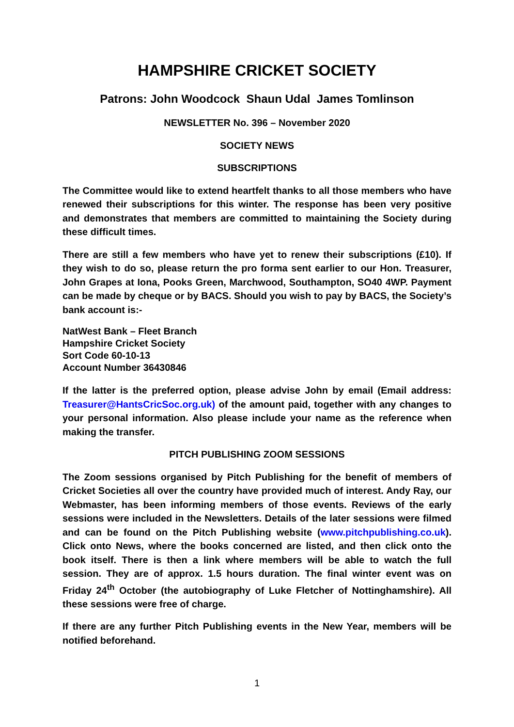HAMPSHIRE CRICKET SOCIETY
Patrons: John Woodcock Shaun Udal James Tomlinson
NEWSLETTER No. 396 – November 2020
SOCIETY NEWS
SUBSCRIPTIONS
The Committee would like to extend heartfelt thanks to all those members who have renewed their subscriptions for this winter. The response has been very positive and demonstrates that members are committed to maintaining the Society during these difficult times.
There are still a few members who have yet to renew their subscriptions (£10). If they wish to do so, please return the pro forma sent earlier to our Hon. Treasurer, John Grapes at Iona, Pooks Green, Marchwood, Southampton, SO40 4WP. Payment can be made by cheque or by BACS. Should you wish to pay by BACS, the Society’s bank account is:-
NatWest Bank – Fleet Branch
Hampshire Cricket Society
Sort Code 60-10-13
Account Number 36430846
If the latter is the preferred option, please advise John by email (Email address: Treasurer@HantsCricSoc.org.uk) of the amount paid, together with any changes to your personal information. Also please include your name as the reference when making the transfer.
PITCH PUBLISHING ZOOM SESSIONS
The Zoom sessions organised by Pitch Publishing for the benefit of members of Cricket Societies all over the country have provided much of interest. Andy Ray, our Webmaster, has been informing members of those events. Reviews of the early sessions were included in the Newsletters. Details of the later sessions were filmed and can be found on the Pitch Publishing website (www.pitchpublishing.co.uk). Click onto News, where the books concerned are listed, and then click onto the book itself. There is then a link where members will be able to watch the full session. They are of approx. 1.5 hours duration. The final winter event was on Friday 24<sup>th</sup> October (the autobiography of Luke Fletcher of Nottinghamshire). All these sessions were free of charge.
If there are any further Pitch Publishing events in the New Year, members will be notified beforehand.
1